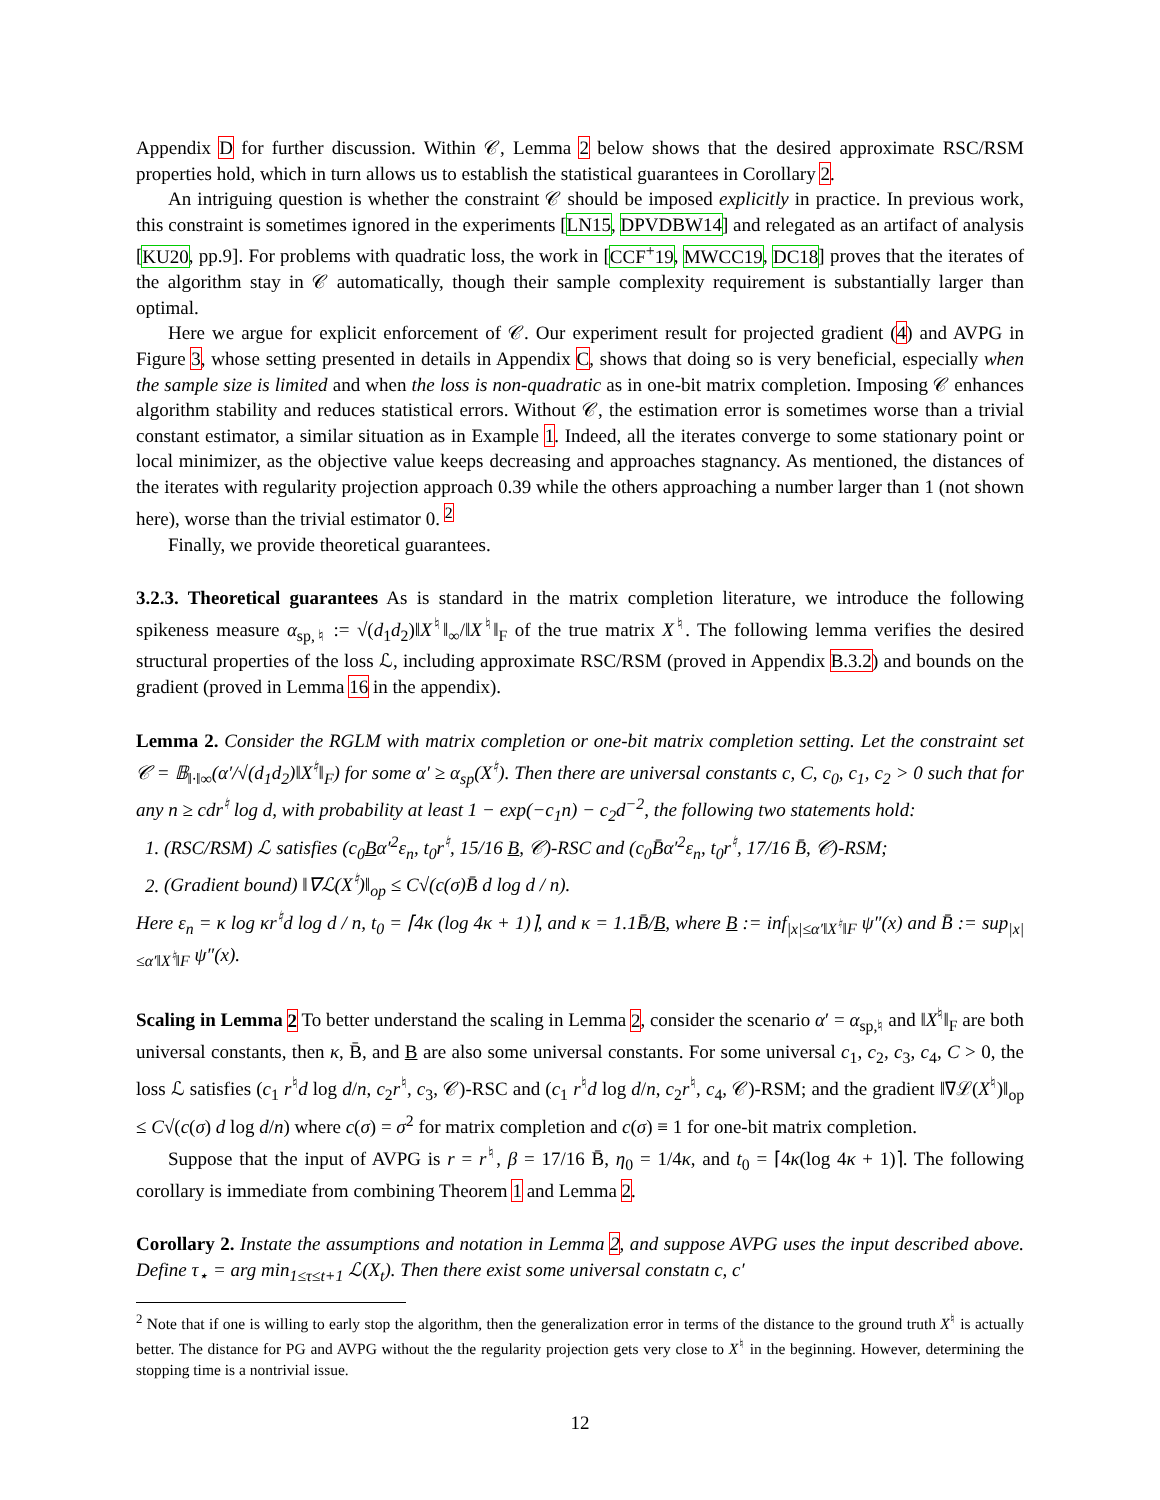Appendix D for further discussion. Within 𝒞, Lemma 2 below shows that the desired approximate RSC/RSM properties hold, which in turn allows us to establish the statistical guarantees in Corollary 2.
An intriguing question is whether the constraint 𝒞 should be imposed explicitly in practice. In previous work, this constraint is sometimes ignored in the experiments [LN15, DPVDBW14] and relegated as an artifact of analysis [KU20, pp.9]. For problems with quadratic loss, the work in [CCF<sup>+</sup>19, MWCC19, DC18] proves that the iterates of the algorithm stay in 𝒞 automatically, though their sample complexity requirement is substantially larger than optimal.
Here we argue for explicit enforcement of 𝒞. Our experiment result for projected gradient (4) and AVPG in Figure 3, whose setting presented in details in Appendix C, shows that doing so is very beneficial, especially when the sample size is limited and when the loss is non-quadratic as in one-bit matrix completion. Imposing 𝒞 enhances algorithm stability and reduces statistical errors. Without 𝒞, the estimation error is sometimes worse than a trivial constant estimator, a similar situation as in Example 1. Indeed, all the iterates converge to some stationary point or local minimizer, as the objective value keeps decreasing and approaches stagnancy. As mentioned, the distances of the iterates with regularity projection approach 0.39 while the others approaching a number larger than 1 (not shown here), worse than the trivial estimator 0. <sup>2</sup>
Finally, we provide theoretical guarantees.
3.2.3. Theoretical guarantees As is standard in the matrix completion literature, we introduce the following spikeness measure α<sub>sp,♮</sub> := √(d<sub>1</sub>d<sub>2</sub>)‖X<sup>♮</sup>‖<sub>∞</sub>/‖X<sup>♮</sup>‖<sub>F</sub> of the true matrix X<sup>♮</sup>. The following lemma verifies the desired structural properties of the loss ℒ, including approximate RSC/RSM (proved in Appendix B.3.2) and bounds on the gradient (proved in Lemma 16 in the appendix).
Lemma 2. Consider the RGLM with matrix completion or one-bit matrix completion setting. Let the constraint set 𝒞 = 𝔹<sub>‖·‖∞</sub>(α′/√(d<sub>1</sub>d<sub>2</sub>)‖X<sup>♮</sup>‖<sub>F</sub>) for some α′ ≥ α<sub>sp</sub>(X<sup>♮</sup>). Then there are universal constants c, C, c<sub>0</sub>, c<sub>1</sub>, c<sub>2</sub> > 0 such that for any n ≥ cdr<sup>♮</sup> log d, with probability at least 1 − exp(−c<sub>1</sub>n) − c<sub>2</sub>d<sup>−2</sup>, the following two statements hold:
1. (RSC/RSM) ℒ satisfies (c<sub>0</sub>Bα′<sup>2</sup>ε<sub>n</sub>, t<sub>0</sub>r<sup>♮</sup>, 15/16 B, 𝒞)-RSC and (c<sub>0</sub>B̄α′<sup>2</sup>ε<sub>n</sub>, t<sub>0</sub>r<sup>♮</sup>, 17/16 B̄, 𝒞)-RSM;
2. (Gradient bound) ‖∇ℒ(X<sup>♮</sup>)‖<sub>op</sub> ≤ C√(c(σ)B̄ d log d / n).
Here ε<sub>n</sub> = κ log κr<sup>♮</sup>d log d / n, t<sub>0</sub> = ⌈4κ (log 4κ + 1)⌉, and κ = 1.1B̄/B, where B := inf<sub>|x|≤α′‖X<sup>♮</sup>‖F</sub> ψ″(x) and B̄ := sup<sub>|x|≤α′‖X<sup>♮</sup>‖F</sub> ψ″(x).
Scaling in Lemma 2 To better understand the scaling in Lemma 2, consider the scenario α′ = α<sub>sp,♮</sub> and ‖X<sup>♮</sup>‖<sub>F</sub> are both universal constants, then κ, B̄, and B are also some universal constants. For some universal c<sub>1</sub>, c<sub>2</sub>, c<sub>3</sub>, c<sub>4</sub>, C > 0, the loss ℒ satisfies (c<sub>1</sub> r<sup>♮</sup>d log d/n, c<sub>2</sub>r<sup>♮</sup>, c<sub>3</sub>, 𝒞)-RSC and (c<sub>1</sub> r<sup>♮</sup>d log d/n, c<sub>2</sub>r<sup>♮</sup>, c<sub>4</sub>, 𝒞)-RSM; and the gradient ‖∇ℒ(X<sup>♮</sup>)‖<sub>op</sub> ≤ C√(c(σ) d log d/n) where c(σ) = σ<sup>2</sup> for matrix completion and c(σ) ≡ 1 for one-bit matrix completion.
Suppose that the input of AVPG is r = r<sup>♮</sup>, β = 17/16 B̄, η<sub>0</sub> = 1/4κ, and t<sub>0</sub> = ⌈4κ(log 4κ + 1)⌉. The following corollary is immediate from combining Theorem 1 and Lemma 2.
Corollary 2. Instate the assumptions and notation in Lemma 2, and suppose AVPG uses the input described above. Define τ<sub>⋆</sub> = arg min<sub>1≤τ≤t+1</sub> ℒ(X<sub>t</sub>). Then there exist some universal constatn c, c′
<sup>2</sup> Note that if one is willing to early stop the algorithm, then the generalization error in terms of the distance to the ground truth X<sup>♮</sup> is actually better. The distance for PG and AVPG without the the regularity projection gets very close to X<sup>♮</sup> in the beginning. However, determining the stopping time is a nontrivial issue.
12